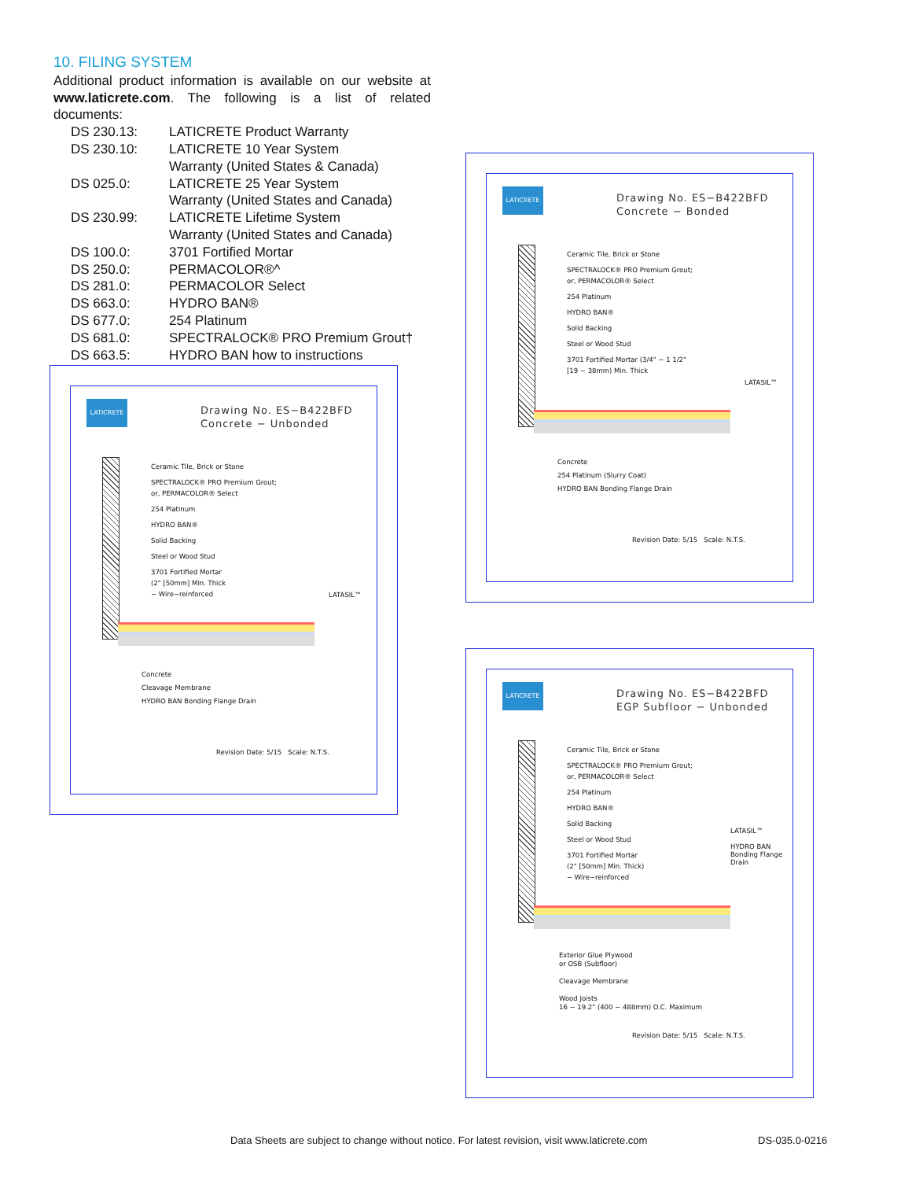10. FILING SYSTEM
Additional product information is available on our website at www.laticrete.com. The following is a list of related documents:
DS 230.13: LATICRETE Product Warranty
DS 230.10: LATICRETE 10 Year System
Warranty (United States & Canada)
DS 025.0: LATICRETE 25 Year System
Warranty (United States and Canada)
DS 230.99: LATICRETE Lifetime System
Warranty (United States and Canada)
DS 100.0: 3701 Fortified Mortar
DS 250.0: PERMACOLOR®^
DS 281.0: PERMACOLOR Select
DS 663.0: HYDRO BAN®
DS 677.0: 254 Platinum
DS 681.0: SPECTRALOCK® PRO Premium Grout†
DS 663.5: HYDRO BAN how to instructions
LATICRETE
Drawing No. ES−B422BFD
Concrete − Unbonded
Ceramic Tile, Brick or Stone
SPECTRALOCK® PRO Premium Grout;
or, PERMACOLOR® Select
254 Platinum
HYDRO BAN®
Solid Backing
Steel or Wood Stud
3701 Fortified Mortar
(2" [50mm] Min. Thick
− Wire−reinforced
LATASIL™
Concrete
Cleavage Membrane
HYDRO BAN Bonding Flange Drain
Revision Date: 5/15 Scale: N.T.S.
LATICRETE
Drawing No. ES−B422BFD
Concrete − Bonded
Ceramic Tile, Brick or Stone
SPECTRALOCK® PRO Premium Grout;
or, PERMACOLOR® Select
254 Platinum
HYDRO BAN®
Solid Backing
Steel or Wood Stud
3701 Fortified Mortar (3/4" − 1 1/2"
[19 − 38mm) Min. Thick
LATASIL™
Concrete
254 Platinum (Slurry Coat)
HYDRO BAN Bonding Flange Drain
Revision Date: 5/15 Scale: N.T.S.
LATICRETE
Drawing No. ES−B422BFD
EGP Subfloor − Unbonded
Ceramic Tile, Brick or Stone
SPECTRALOCK® PRO Premium Grout;
or, PERMACOLOR® Select
254 Platinum
HYDRO BAN®
Solid Backing
Steel or Wood Stud
3701 Fortified Mortar
(2" [50mm] Min. Thick)
− Wire−reinforced
LATASIL™
HYDRO BAN
Bonding Flange
Drain
Exterior Glue Plywood
or OSB (Subfloor)
Cleavage Membrane
Wood Joists
16 − 19.2" (400 − 488mm) O.C. Maximum
Revision Date: 5/15 Scale: N.T.S.
Data Sheets are subject to change without notice. For latest revision, visit www.laticrete.com DS-035.0-0216